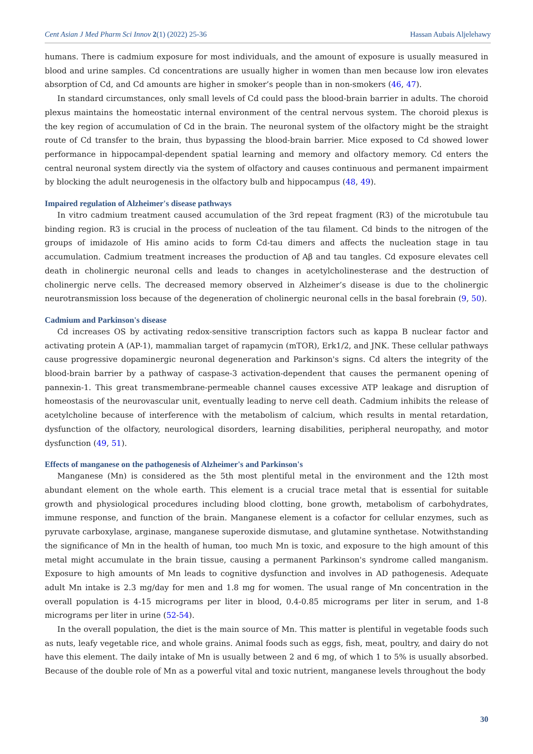Cent Asian J Med Pharm Sci Innov 2(1) (2022) 25-36 Hassan Aubais Aljelehawy
humans. There is cadmium exposure for most individuals, and the amount of exposure is usually measured in blood and urine samples. Cd concentrations are usually higher in women than men because low iron elevates absorption of Cd, and Cd amounts are higher in smoker’s people than in non-smokers (46, 47).
In standard circumstances, only small levels of Cd could pass the blood-brain barrier in adults. The choroid plexus maintains the homeostatic internal environment of the central nervous system. The choroid plexus is the key region of accumulation of Cd in the brain. The neuronal system of the olfactory might be the straight route of Cd transfer to the brain, thus bypassing the blood-brain barrier. Mice exposed to Cd showed lower performance in hippocampal-dependent spatial learning and memory and olfactory memory. Cd enters the central neuronal system directly via the system of olfactory and causes continuous and permanent impairment by blocking the adult neurogenesis in the olfactory bulb and hippocampus (48, 49).
Impaired regulation of Alzheimer's disease pathways
In vitro cadmium treatment caused accumulation of the 3rd repeat fragment (R3) of the microtubule tau binding region. R3 is crucial in the process of nucleation of the tau filament. Cd binds to the nitrogen of the groups of imidazole of His amino acids to form Cd-tau dimers and affects the nucleation stage in tau accumulation. Cadmium treatment increases the production of Aβ and tau tangles. Cd exposure elevates cell death in cholinergic neuronal cells and leads to changes in acetylcholinesterase and the destruction of cholinergic nerve cells. The decreased memory observed in Alzheimer’s disease is due to the cholinergic neurotransmission loss because of the degeneration of cholinergic neuronal cells in the basal forebrain (9, 50).
Cadmium and Parkinson's disease
Cd increases OS by activating redox-sensitive transcription factors such as kappa B nuclear factor and activating protein A (AP-1), mammalian target of rapamycin (mTOR), Erk1/2, and JNK. These cellular pathways cause progressive dopaminergic neuronal degeneration and Parkinson's signs. Cd alters the integrity of the blood-brain barrier by a pathway of caspase-3 activation-dependent that causes the permanent opening of pannexin-1. This great transmembrane-permeable channel causes excessive ATP leakage and disruption of homeostasis of the neurovascular unit, eventually leading to nerve cell death. Cadmium inhibits the release of acetylcholine because of interference with the metabolism of calcium, which results in mental retardation, dysfunction of the olfactory, neurological disorders, learning disabilities, peripheral neuropathy, and motor dysfunction (49, 51).
Effects of manganese on the pathogenesis of Alzheimer's and Parkinson's
Manganese (Mn) is considered as the 5th most plentiful metal in the environment and the 12th most abundant element on the whole earth. This element is a crucial trace metal that is essential for suitable growth and physiological procedures including blood clotting, bone growth, metabolism of carbohydrates, immune response, and function of the brain. Manganese element is a cofactor for cellular enzymes, such as pyruvate carboxylase, arginase, manganese superoxide dismutase, and glutamine synthetase. Notwithstanding the significance of Mn in the health of human, too much Mn is toxic, and exposure to the high amount of this metal might accumulate in the brain tissue, causing a permanent Parkinson's syndrome called manganism. Exposure to high amounts of Mn leads to cognitive dysfunction and involves in AD pathogenesis. Adequate adult Mn intake is 2.3 mg/day for men and 1.8 mg for women. The usual range of Mn concentration in the overall population is 4-15 micrograms per liter in blood, 0.4-0.85 micrograms per liter in serum, and 1-8 micrograms per liter in urine (52-54).
In the overall population, the diet is the main source of Mn. This matter is plentiful in vegetable foods such as nuts, leafy vegetable rice, and whole grains. Animal foods such as eggs, fish, meat, poultry, and dairy do not have this element. The daily intake of Mn is usually between 2 and 6 mg, of which 1 to 5% is usually absorbed. Because of the double role of Mn as a powerful vital and toxic nutrient, manganese levels throughout the body
30